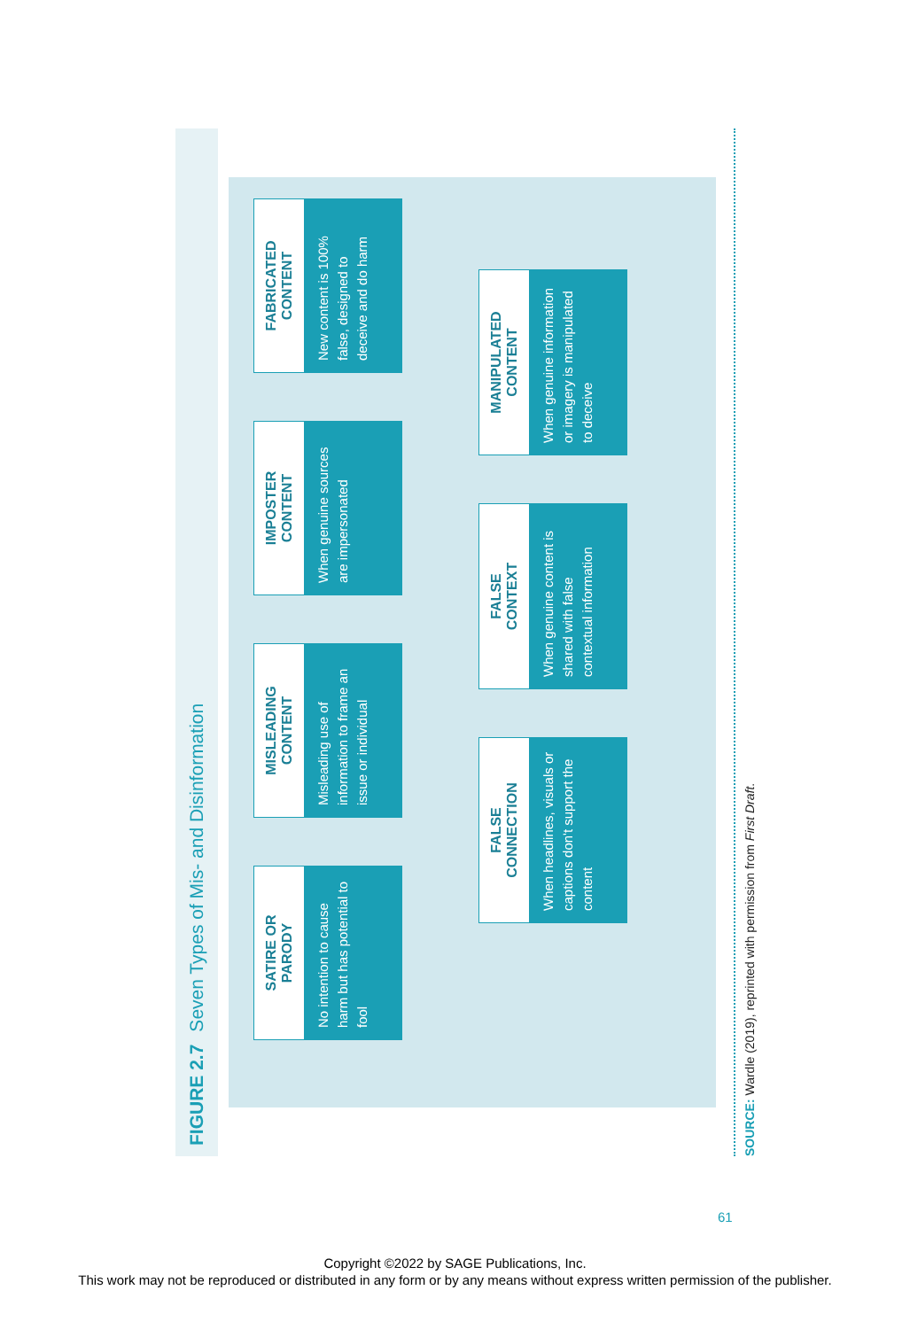FIGURE 2.7 Seven Types of Mis- and Disinformation
SATIRE OR
PARODY
No intention to cause harm but has potential to fool
MISLEADING
CONTENT
Misleading use of information to frame an issue or individual
IMPOSTER
CONTENT
When genuine sources are impersonated
FABRICATED
CONTENT
New content is 100% false, designed to deceive and do harm
FALSE
CONNECTION
When headlines, visuals or captions don't support the content
FALSE
CONTEXT
When genuine content is shared with false contextual information
MANIPULATED
CONTENT
When genuine information or imagery is manipulated to deceive
SOURCE: Wardle (2019), reprinted with permission from First Draft.
61
Copyright ©2022 by SAGE Publications, Inc.
This work may not be reproduced or distributed in any form or by any means without express written permission of the publisher.